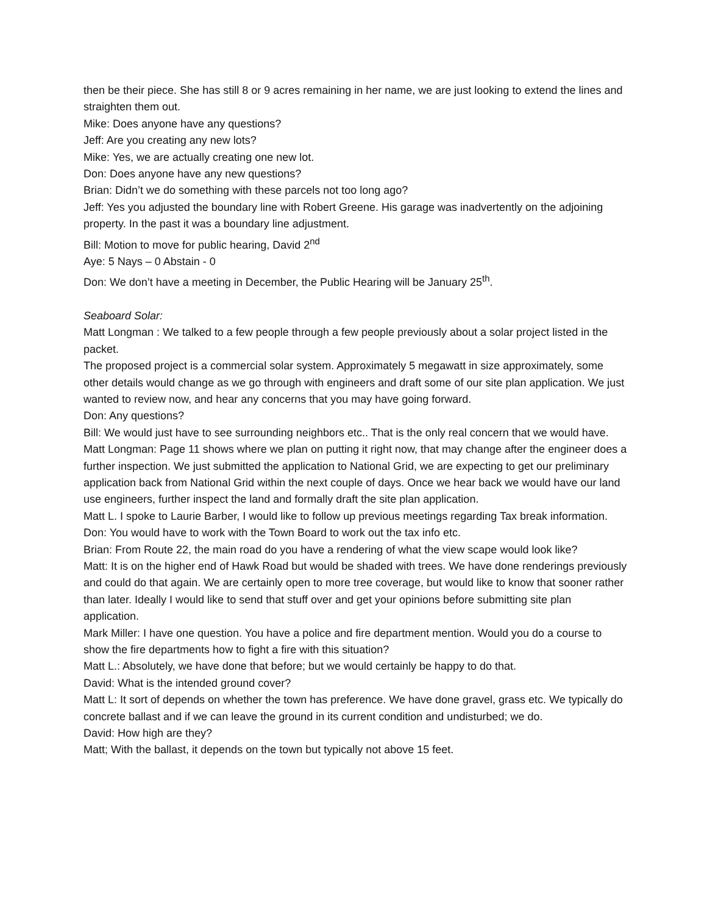then be their piece. She has still 8 or 9 acres remaining in her name, we are just looking to extend the lines and straighten them out.
Mike: Does anyone have any questions?
Jeff: Are you creating any new lots?
Mike: Yes, we are actually creating one new lot.
Don: Does anyone have any new questions?
Brian: Didn’t we do something with these parcels not too long ago?
Jeff: Yes you adjusted the boundary line with Robert Greene. His garage was inadvertently on the adjoining property. In the past it was a boundary line adjustment.
Bill: Motion to move for public hearing, David 2<sup>nd</sup>
Aye: 5 Nays – 0 Abstain - 0
Don: We don’t have a meeting in December, the Public Hearing will be January 25<sup>th</sup>.
Seaboard Solar:
Matt Longman : We talked to a few people through a few people previously about a solar project listed in the packet.
The proposed project is a commercial solar system. Approximately 5 megawatt in size approximately, some other details would change as we go through with engineers and draft some of our site plan application. We just wanted to review now, and hear any concerns that you may have going forward.
Don: Any questions?
Bill: We would just have to see surrounding neighbors etc.. That is the only real concern that we would have.
Matt Longman: Page 11 shows where we plan on putting it right now, that may change after the engineer does a further inspection. We just submitted the application to National Grid, we are expecting to get our preliminary application back from National Grid within the next couple of days. Once we hear back we would have our land use engineers, further inspect the land and formally draft the site plan application.
Matt L. I spoke to Laurie Barber, I would like to follow up previous meetings regarding Tax break information.
Don: You would have to work with the Town Board to work out the tax info etc.
Brian: From Route 22, the main road do you have a rendering of what the view scape would look like?
Matt: It is on the higher end of Hawk Road but would be shaded with trees. We have done renderings previously and could do that again. We are certainly open to more tree coverage, but would like to know that sooner rather than later. Ideally I would like to send that stuff over and get your opinions before submitting site plan application.
Mark Miller: I have one question. You have a police and fire department mention. Would you do a course to show the fire departments how to fight a fire with this situation?
Matt L.: Absolutely, we have done that before; but we would certainly be happy to do that.
David: What is the intended ground cover?
Matt L: It sort of depends on whether the town has preference. We have done gravel, grass etc. We typically do concrete ballast and if we can leave the ground in its current condition and undisturbed; we do.
David: How high are they?
Matt; With the ballast, it depends on the town but typically not above 15 feet.